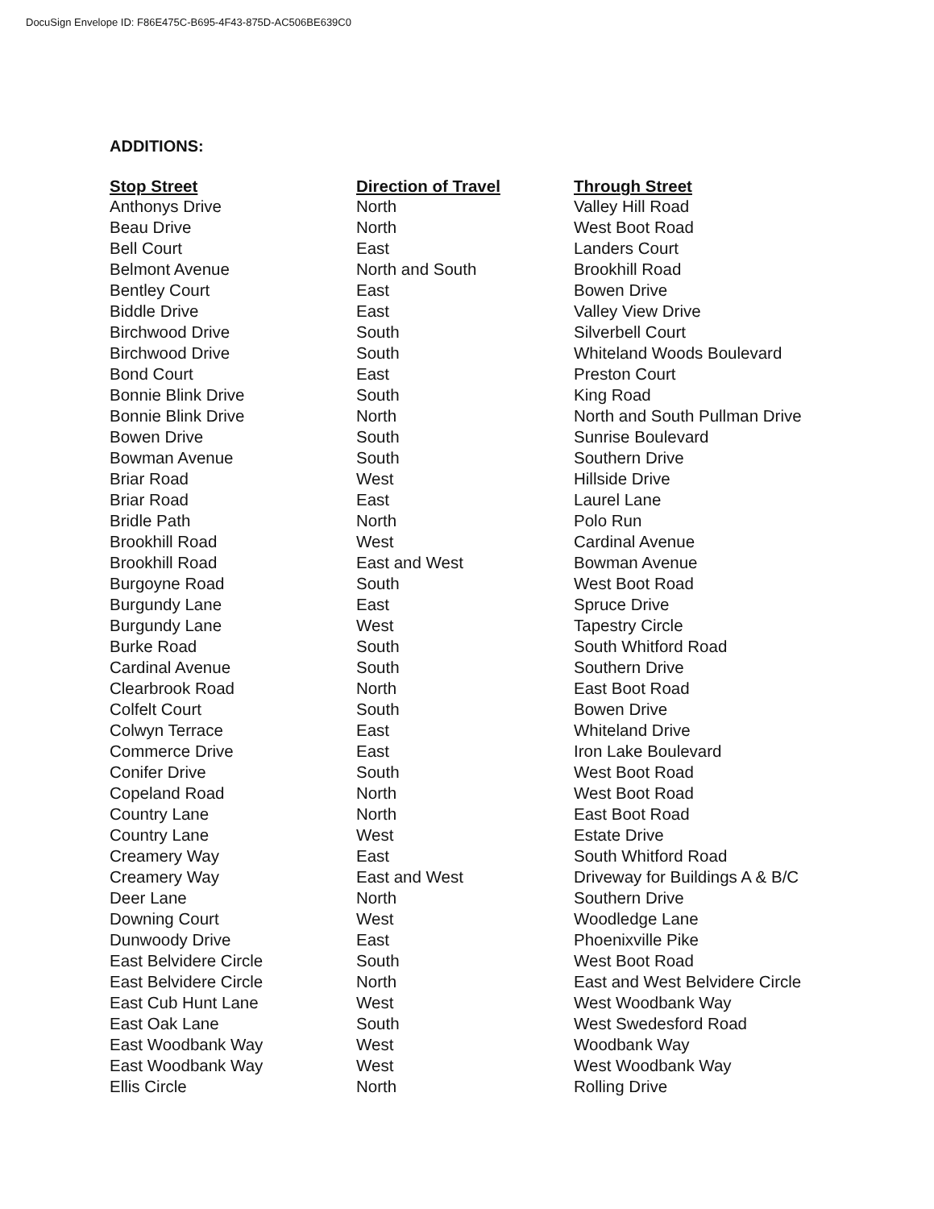DocuSign Envelope ID: F86E475C-B695-4F43-875D-AC506BE639C0
ADDITIONS:
| Stop Street | Direction of Travel | Through Street |
| --- | --- | --- |
| Anthonys Drive | North | Valley Hill Road |
| Beau Drive | North | West Boot Road |
| Bell Court | East | Landers Court |
| Belmont Avenue | North and South | Brookhill Road |
| Bentley Court | East | Bowen Drive |
| Biddle Drive | East | Valley View Drive |
| Birchwood Drive | South | Silverbell Court |
| Birchwood Drive | South | Whiteland Woods Boulevard |
| Bond Court | East | Preston Court |
| Bonnie Blink Drive | South | King Road |
| Bonnie Blink Drive | North | North and South Pullman Drive |
| Bowen Drive | South | Sunrise Boulevard |
| Bowman Avenue | South | Southern Drive |
| Briar Road | West | Hillside Drive |
| Briar Road | East | Laurel Lane |
| Bridle Path | North | Polo Run |
| Brookhill Road | West | Cardinal Avenue |
| Brookhill Road | East and West | Bowman Avenue |
| Burgoyne Road | South | West Boot Road |
| Burgundy Lane | East | Spruce Drive |
| Burgundy Lane | West | Tapestry Circle |
| Burke Road | South | South Whitford Road |
| Cardinal Avenue | South | Southern Drive |
| Clearbrook Road | North | East Boot Road |
| Colfelt Court | South | Bowen Drive |
| Colwyn Terrace | East | Whiteland Drive |
| Commerce Drive | East | Iron Lake Boulevard |
| Conifer Drive | South | West Boot Road |
| Copeland Road | North | West Boot Road |
| Country Lane | North | East Boot Road |
| Country Lane | West | Estate Drive |
| Creamery Way | East | South Whitford Road |
| Creamery Way | East and West | Driveway for Buildings A & B/C |
| Deer Lane | North | Southern Drive |
| Downing Court | West | Woodledge Lane |
| Dunwoody Drive | East | Phoenixville Pike |
| East Belvidere Circle | South | West Boot Road |
| East Belvidere Circle | North | East and West Belvidere Circle |
| East Cub Hunt Lane | West | West Woodbank Way |
| East Oak Lane | South | West Swedesford Road |
| East Woodbank Way | West | Woodbank Way |
| East Woodbank Way | West | West Woodbank Way |
| Ellis Circle | North | Rolling Drive |